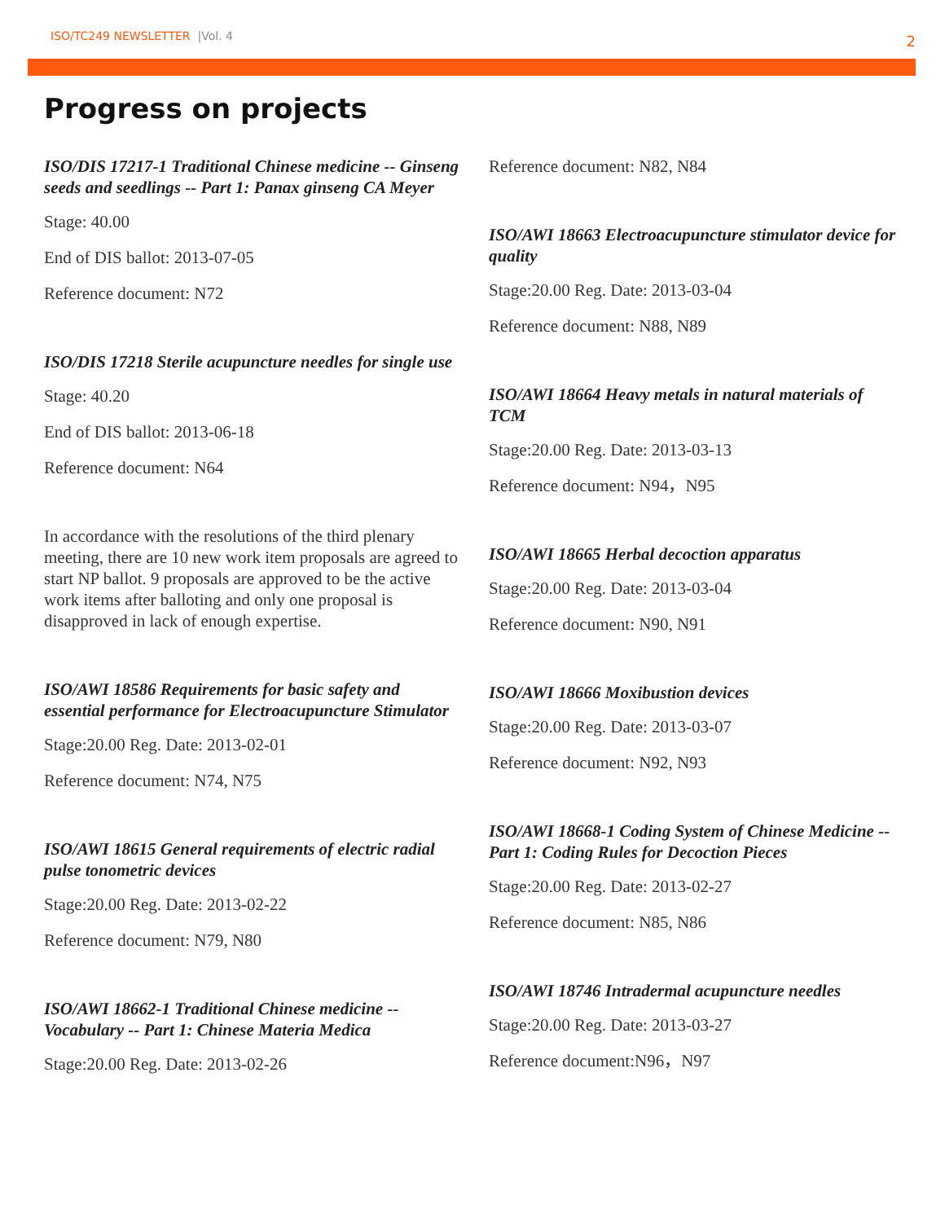ISO/TC249 NEWSLETTER |Vol. 4
2
Progress on projects
ISO/DIS 17217-1 Traditional Chinese medicine -- Ginseng seeds and seedlings -- Part 1: Panax ginseng CA Meyer
Stage: 40.00
End of DIS ballot: 2013-07-05
Reference document: N72
ISO/DIS 17218 Sterile acupuncture needles for single use
Stage: 40.20
End of DIS ballot: 2013-06-18
Reference document: N64
In accordance with the resolutions of the third plenary meeting, there are 10 new work item proposals are agreed to start NP ballot. 9 proposals are approved to be the active work items after balloting and only one proposal is disapproved in lack of enough expertise.
ISO/AWI 18586 Requirements for basic safety and essential performance for Electroacupuncture Stimulator
Stage:20.00 Reg. Date: 2013-02-01
Reference document: N74, N75
ISO/AWI 18615 General requirements of electric radial pulse tonometric devices
Stage:20.00 Reg. Date: 2013-02-22
Reference document: N79, N80
ISO/AWI 18662-1 Traditional Chinese medicine -- Vocabulary -- Part 1: Chinese Materia Medica
Stage:20.00 Reg. Date: 2013-02-26
Reference document: N82, N84
ISO/AWI 18663 Electroacupuncture stimulator device for quality
Stage:20.00 Reg. Date: 2013-03-04
Reference document: N88, N89
ISO/AWI 18664 Heavy metals in natural materials of TCM
Stage:20.00 Reg. Date: 2013-03-13
Reference document: N94，N95
ISO/AWI 18665 Herbal decoction apparatus
Stage:20.00 Reg. Date: 2013-03-04
Reference document: N90, N91
ISO/AWI 18666 Moxibustion devices
Stage:20.00 Reg. Date: 2013-03-07
Reference document: N92, N93
ISO/AWI 18668-1 Coding System of Chinese Medicine -- Part 1: Coding Rules for Decoction Pieces
Stage:20.00 Reg. Date: 2013-02-27
Reference document: N85, N86
ISO/AWI 18746 Intradermal acupuncture needles
Stage:20.00 Reg. Date: 2013-03-27
Reference document:N96，N97